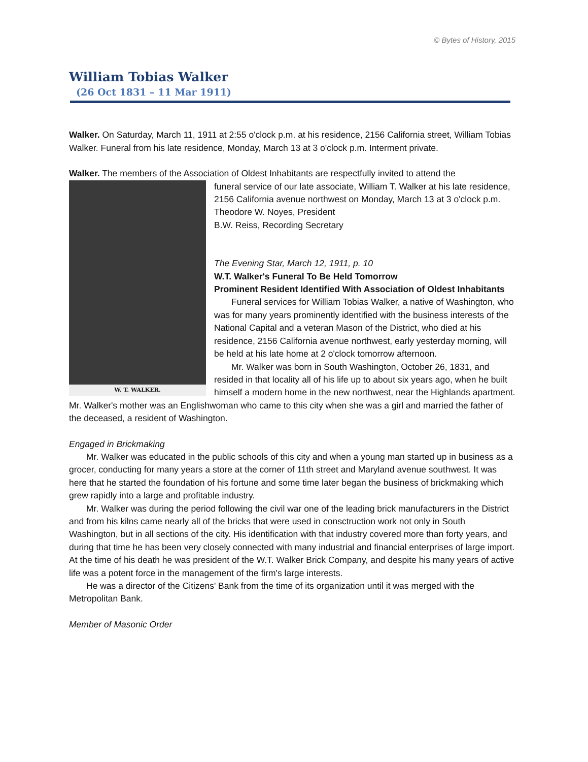© Bytes of History, 2015
William Tobias Walker
(26 Oct 1831 – 11 Mar 1911)
Walker. On Saturday, March 11, 1911 at 2:55 o'clock p.m. at his residence, 2156 California street, William Tobias Walker. Funeral from his late residence, Monday, March 13 at 3 o'clock p.m. Interment private.
Walker. The members of the Association of Oldest Inhabitants are respectfully invited to attend the
W. T. WALKER.
funeral service of our late associate, William T. Walker at his late residence, 2156 California avenue northwest on Monday, March 13 at 3 o'clock p.m.
Theodore W. Noyes, President
B.W. Reiss, Recording Secretary
The Evening Star, March 12, 1911, p. 10
W.T. Walker's Funeral To Be Held Tomorrow
Prominent Resident Identified With Association of Oldest Inhabitants
Funeral services for William Tobias Walker, a native of Washington, who was for many years prominently identified with the business interests of the National Capital and a veteran Mason of the District, who died at his residence, 2156 California avenue northwest, early yesterday morning, will be held at his late home at 2 o'clock tomorrow afternoon.
Mr. Walker was born in South Washington, October 26, 1831, and resided in that locality all of his life up to about six years ago, when he built himself a modern home in the new northwest, near the Highlands apartment. Mr. Walker's mother was an Englishwoman who came to this city when she was a girl and married the father of the deceased, a resident of Washington.
Engaged in Brickmaking
Mr. Walker was educated in the public schools of this city and when a young man started up in business as a grocer, conducting for many years a store at the corner of 11th street and Maryland avenue southwest. It was here that he started the foundation of his fortune and some time later began the business of brickmaking which grew rapidly into a large and profitable industry.
Mr. Walker was during the period following the civil war one of the leading brick manufacturers in the District and from his kilns came nearly all of the bricks that were used in consctruction work not only in South Washington, but in all sections of the city. His identification with that industry covered more than forty years, and during that time he has been very closely connected with many industrial and financial enterprises of large import. At the time of his death he was president of the W.T. Walker Brick Company, and despite his many years of active life was a potent force in the management of the firm's large interests.
He was a director of the Citizens' Bank from the time of its organization until it was merged with the Metropolitan Bank.
Member of Masonic Order